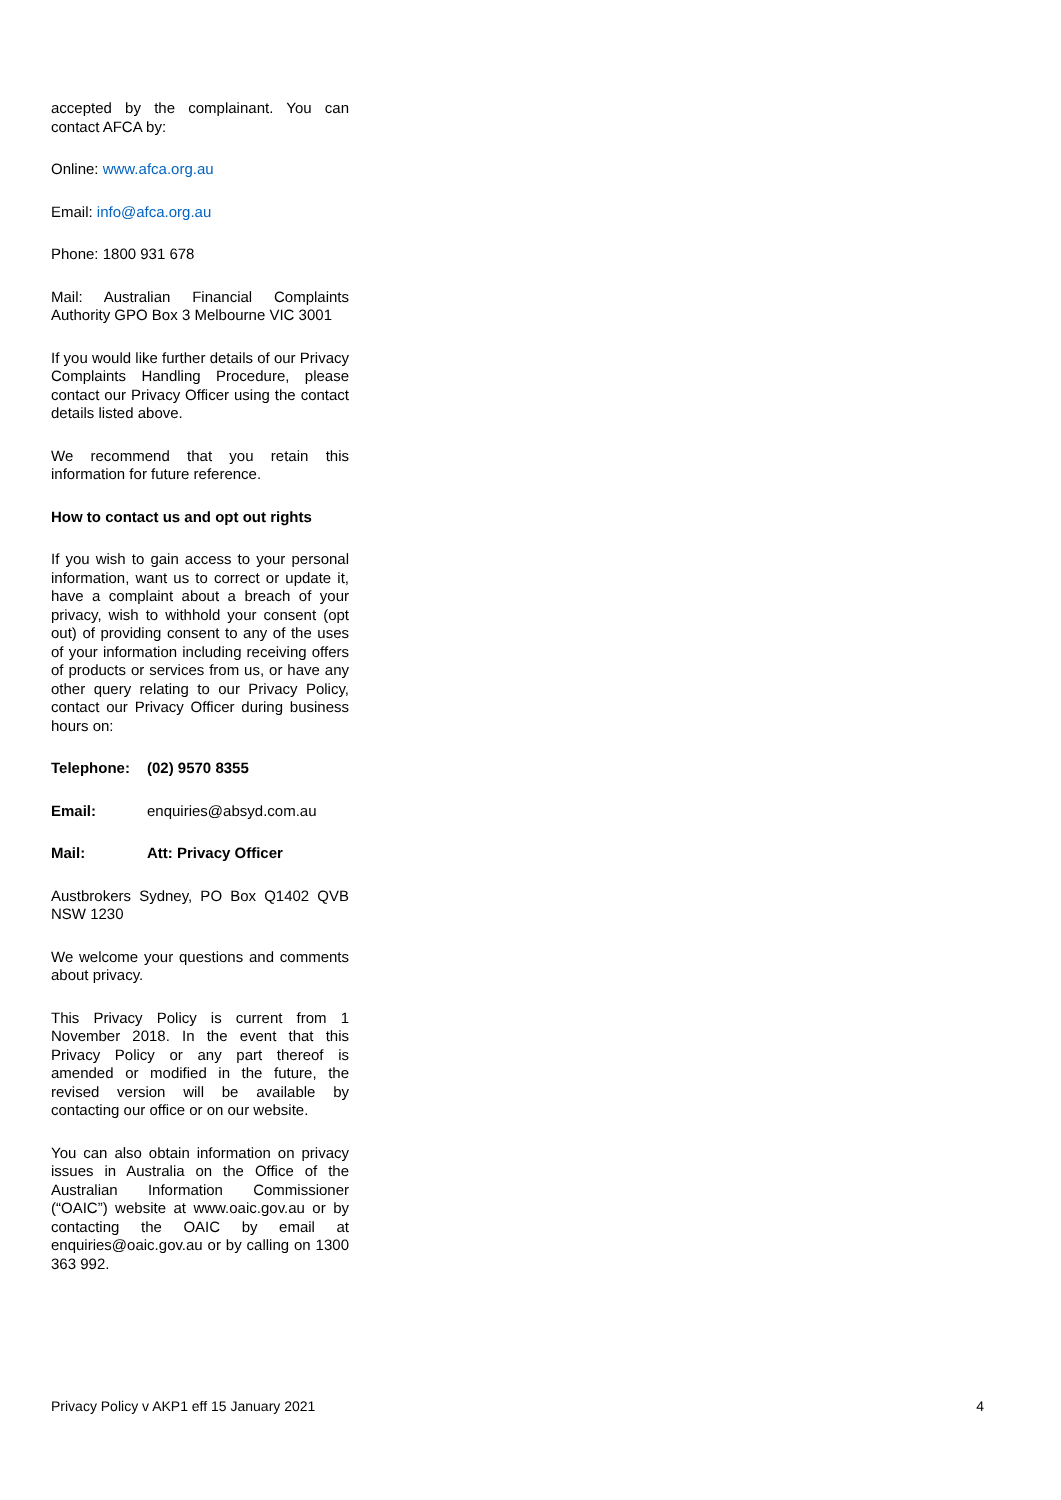accepted by the complainant. You can contact AFCA by:
Online: www.afca.org.au
Email: info@afca.org.au
Phone: 1800 931 678
Mail: Australian Financial Complaints Authority GPO Box 3 Melbourne VIC 3001
If you would like further details of our Privacy Complaints Handling Procedure, please contact our Privacy Officer using the contact details listed above.
We recommend that you retain this information for future reference.
How to contact us and opt out rights
If you wish to gain access to your personal information, want us to correct or update it, have a complaint about a breach of your privacy, wish to withhold your consent (opt out) of providing consent to any of the uses of your information including receiving offers of products or services from us, or have any other query relating to our Privacy Policy, contact our Privacy Officer during business hours on:
Telephone: (02) 9570 8355
Email: enquiries@absyd.com.au
Mail: Att: Privacy Officer
Austbrokers Sydney, PO Box Q1402 QVB NSW 1230
We welcome your questions and comments about privacy.
This Privacy Policy is current from 1 November 2018. In the event that this Privacy Policy or any part thereof is amended or modified in the future, the revised version will be available by contacting our office or on our website.
You can also obtain information on privacy issues in Australia on the Office of the Australian Information Commissioner (“OAIC”) website at www.oaic.gov.au or by contacting the OAIC by email at enquiries@oaic.gov.au or by calling on 1300 363 992.
Privacy Policy v AKP1 eff 15 January 2021 4